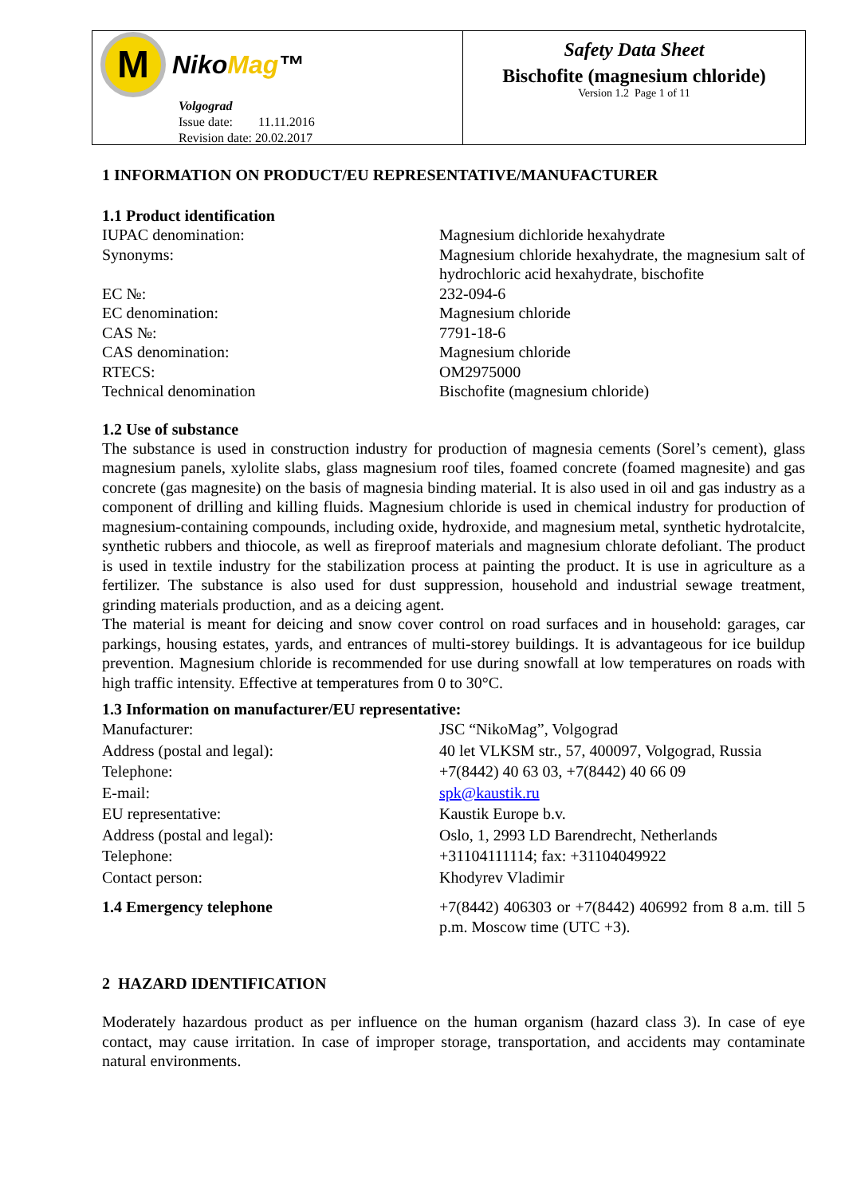M
NikoMag™
Volgograd
Issue date: 11.11.2016
Revision date: 20.02.2017
Safety Data Sheet
Bischofite (magnesium chloride)
Version 1.2 Page 1 of 11
1 INFORMATION ON PRODUCT/EU REPRESENTATIVE/MANUFACTURER
1.1 Product identification
| IUPAC denomination: | Magnesium dichloride hexahydrate |
| Synonyms: | Magnesium chloride hexahydrate, the magnesium salt of hydrochloric acid hexahydrate, bischofite |
| EC №: | 232-094-6 |
| EC denomination: | Magnesium chloride |
| CAS №: | 7791-18-6 |
| CAS denomination: | Magnesium chloride |
| RTECS: | OM2975000 |
| Technical denomination | Bischofite (magnesium chloride) |
1.2 Use of substance
The substance is used in construction industry for production of magnesia cements (Sorel’s cement), glass magnesium panels, xylolite slabs, glass magnesium roof tiles, foamed concrete (foamed magnesite) and gas concrete (gas magnesite) on the basis of magnesia binding material. It is also used in oil and gas industry as a component of drilling and killing fluids. Magnesium chloride is used in chemical industry for production of magnesium-containing compounds, including oxide, hydroxide, and magnesium metal, synthetic hydrotalcite, synthetic rubbers and thiocole, as well as fireproof materials and magnesium chlorate defoliant. The product is used in textile industry for the stabilization process at painting the product. It is use in agriculture as a fertilizer. The substance is also used for dust suppression, household and industrial sewage treatment, grinding materials production, and as a deicing agent.
The material is meant for deicing and snow cover control on road surfaces and in household: garages, car parkings, housing estates, yards, and entrances of multi-storey buildings. It is advantageous for ice buildup prevention. Magnesium chloride is recommended for use during snowfall at low temperatures on roads with high traffic intensity. Effective at temperatures from 0 to 30°C.
1.3 Information on manufacturer/EU representative:
| Manufacturer: | JSC “NikoMag”, Volgograd |
| Address (postal and legal): | 40 let VLKSM str., 57, 400097, Volgograd, Russia |
| Telephone: | +7(8442) 40 63 03, +7(8442) 40 66 09 |
| E-mail: | spk@kaustik.ru |
| EU representative: | Kaustik Europe b.v. |
| Address (postal and legal): | Oslo, 1, 2993 LD Barendrecht, Netherlands |
| Telephone: | +31104111114; fax: +31104049922 |
| Contact person: | Khodyrev Vladimir |
| 1.4 Emergency telephone | +7(8442) 406303 or +7(8442) 406992 from 8 a.m. till 5 p.m. Moscow time (UTC +3). |
2 HAZARD IDENTIFICATION
Moderately hazardous product as per influence on the human organism (hazard class 3). In case of eye contact, may cause irritation. In case of improper storage, transportation, and accidents may contaminate natural environments.